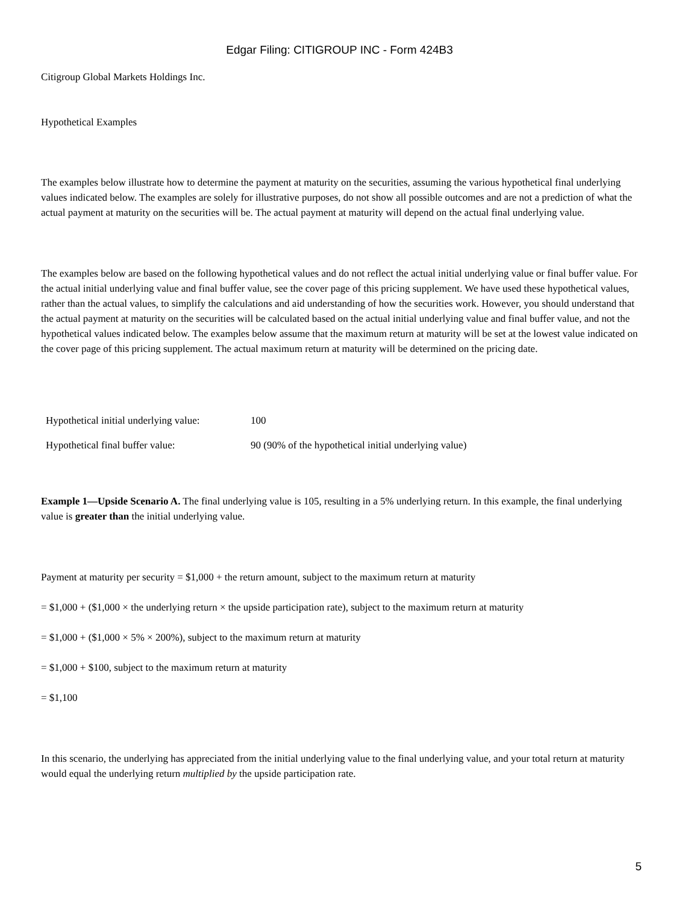Edgar Filing: CITIGROUP INC - Form 424B3
Citigroup Global Markets Holdings Inc.
Hypothetical Examples
The examples below illustrate how to determine the payment at maturity on the securities, assuming the various hypothetical final underlying values indicated below. The examples are solely for illustrative purposes, do not show all possible outcomes and are not a prediction of what the actual payment at maturity on the securities will be. The actual payment at maturity will depend on the actual final underlying value.
The examples below are based on the following hypothetical values and do not reflect the actual initial underlying value or final buffer value. For the actual initial underlying value and final buffer value, see the cover page of this pricing supplement. We have used these hypothetical values, rather than the actual values, to simplify the calculations and aid understanding of how the securities work. However, you should understand that the actual payment at maturity on the securities will be calculated based on the actual initial underlying value and final buffer value, and not the hypothetical values indicated below. The examples below assume that the maximum return at maturity will be set at the lowest value indicated on the cover page of this pricing supplement. The actual maximum return at maturity will be determined on the pricing date.
| Hypothetical initial underlying value: | 100 |
| Hypothetical final buffer value: | 90 (90% of the hypothetical initial underlying value) |
Example 1—Upside Scenario A. The final underlying value is 105, resulting in a 5% underlying return. In this example, the final underlying value is greater than the initial underlying value.
Payment at maturity per security = $1,000 + the return amount, subject to the maximum return at maturity
= $1,000 + ($1,000 × the underlying return × the upside participation rate), subject to the maximum return at maturity
= $1,000 + ($1,000 × 5% × 200%), subject to the maximum return at maturity
= $1,000 + $100, subject to the maximum return at maturity
= $1,100
In this scenario, the underlying has appreciated from the initial underlying value to the final underlying value, and your total return at maturity would equal the underlying return multiplied by the upside participation rate.
5